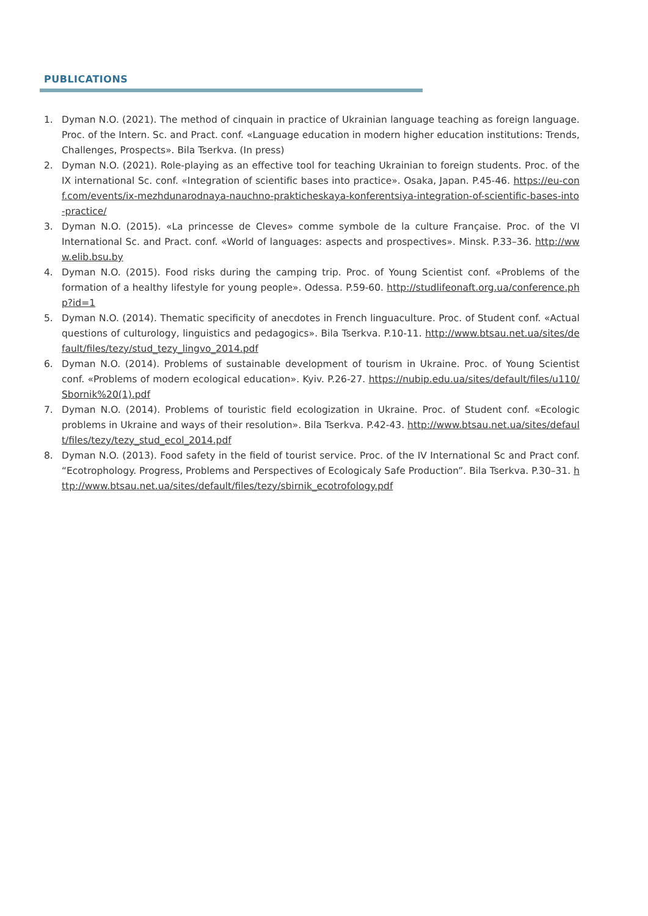PUBLICATIONS
1. Dyman N.O. (2021). The method of cinquain in practice of Ukrainian language teaching as foreign language. Proc. of the Intern. Sc. and Pract. conf. «Language education in modern higher education institutions: Trends, Challenges, Prospects». Bila Tserkva. (In press)
2. Dyman N.O. (2021). Role-playing as an effective tool for teaching Ukrainian to foreign students. Proc. of the IX international Sc. conf. «Integration of scientific bases into practice». Osaka, Japan. P.45-46. https://eu-conf.com/events/ix-mezhdunarodnaya-nauchno-prakticheskaya-konferentsiya-integration-of-scientific-bases-into-practice/
3. Dyman N.O. (2015). «La princesse de Cleves» comme symbole de la culture Française. Proc. of the VI International Sc. and Pract. conf. «World of languages: aspects and prospectives». Minsk. P.33–36. http://www.elib.bsu.by
4. Dyman N.O. (2015). Food risks during the camping trip. Proc. of Young Scientist conf. «Problems of the formation of a healthy lifestyle for young people». Odessa. P.59-60. http://studlifeonaft.org.ua/conference.php?id=1
5. Dyman N.O. (2014). Thematic specificity of anecdotes in French linguaculture. Proc. of Student conf. «Actual questions of culturology, linguistics and pedagogics». Bila Tserkva. P.10-11. http://www.btsau.net.ua/sites/default/files/tezy/stud_tezy_lingvo_2014.pdf
6. Dyman N.O. (2014). Problems of sustainable development of tourism in Ukraine. Proc. of Young Scientist conf. «Problems of modern ecological education». Kyiv. P.26-27. https://nubip.edu.ua/sites/default/files/u110/Sbornik%20(1).pdf
7. Dyman N.O. (2014). Problems of touristic field ecologization in Ukraine. Proc. of Student conf. «Ecologic problems in Ukraine and ways of their resolution». Bila Tserkva. P.42-43. http://www.btsau.net.ua/sites/default/files/tezy/tezy_stud_ecol_2014.pdf
8. Dyman N.O. (2013). Food safety in the field of tourist service. Proc. of the IV International Sc and Pract conf. “Ecotrophology. Progress, Problems and Perspectives of Ecologicaly Safe Production”. Bila Tserkva. P.30–31. http://www.btsau.net.ua/sites/default/files/tezy/sbirnik_ecotrofology.pdf